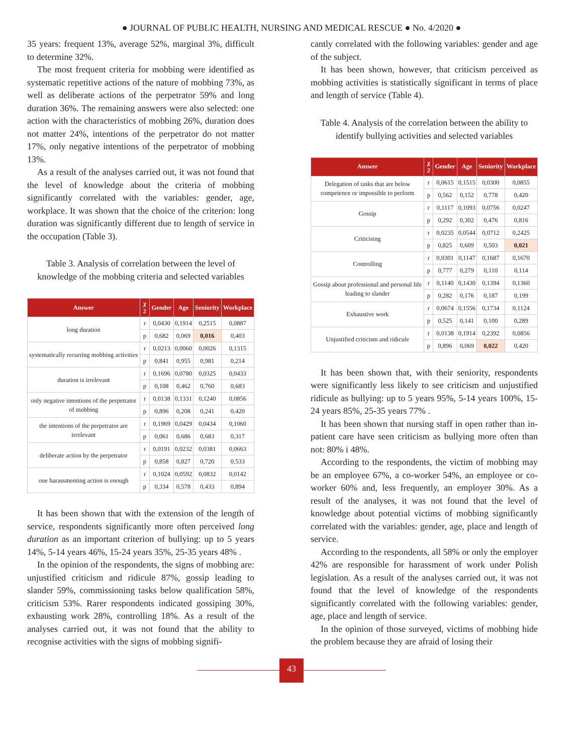● JOURNAL OF PUBLIC HEALTH, NURSING AND MEDICAL RESCUE ● No. 4/2020 ●
35 years: frequent 13%, average 52%, marginal 3%, difficult to determine 32%.
The most frequent criteria for mobbing were identified as systematic repetitive actions of the nature of mobbing 73%, as well as deliberate actions of the perpetrator 59% and long duration 36%. The remaining answers were also selected: one action with the characteristics of mobbing 26%, duration does not matter 24%, intentions of the perpetrator do not matter 17%, only negative intentions of the perpetrator of mobbing 13%.
As a result of the analyses carried out, it was not found that the level of knowledge about the criteria of mobbing significantly correlated with the variables: gender, age, workplace. It was shown that the choice of the criterion: long duration was significantly different due to length of service in the occupation (Table 3).
Table 3. Analysis of correlation between the level of knowledge of the mobbing criteria and selected variables
| Answer | χ 2 | Gender | Age | Seniority | Workplace |
| --- | --- | --- | --- | --- | --- |
| long duration | r | 0,0430 | 0,1914 | 0,2515 | 0,0887 |
| | p | 0,682 | 0,069 | 0,016 | 0,403 |
| systematically recurring mobbing activities | r | 0,0213 | 0,0060 | 0,0026 | 0,1315 |
| | p | 0,841 | 0,955 | 0,981 | 0,214 |
| duration is irrelevant | r | 0,1696 | 0,0780 | 0,0325 | 0,0433 |
| | p | 0,108 | 0,462 | 0,760 | 0,683 |
| only negative intentions of the perpetrator of mobbing | r | 0,0138 | 0,1331 | 0,1240 | 0,0856 |
| | p | 0,896 | 0,208 | 0,241 | 0,420 |
| the intentions of the perpetrator are irrelevant | r | 0,1969 | 0,0429 | 0,0434 | 0,1060 |
| | p | 0,061 | 0,686 | 0,683 | 0,317 |
| deliberate action by the perpetrator | r | 0,0191 | 0,0232 | 0,0381 | 0,0663 |
| | p | 0,858 | 0,827 | 0,720 | 0,533 |
| one harassmenting action is enough | r | 0,1024 | 0,0592 | 0,0832 | 0,0142 |
| | p | 0,334 | 0,578 | 0,433 | 0,894 |
It has been shown that with the extension of the length of service, respondents significantly more often perceived long duration as an important criterion of bullying: up to 5 years 14%, 5-14 years 46%, 15-24 years 35%, 25-35 years 48% .
In the opinion of the respondents, the signs of mobbing are: unjustified criticism and ridicule 87%, gossip leading to slander 59%, commissioning tasks below qualification 58%, criticism 53%. Rarer respondents indicated gossiping 30%, exhausting work 28%, controlling 18%. As a result of the analyses carried out, it was not found that the ability to recognise activities with the signs of mobbing signifi-
cantly correlated with the following variables: gender and age of the subject.
It has been shown, however, that criticism perceived as mobbing activities is statistically significant in terms of place and length of service (Table 4).
Table 4. Analysis of the correlation between the ability to identify bullying activities and selected variables
| Answer | χ 2 | Gender | Age | Seniority | Workplace |
| --- | --- | --- | --- | --- | --- |
| Delegation of tasks that are below competence or impossible to perform | r | 0,0615 | 0,1515 | 0,0300 | 0,0855 |
| | p | 0,562 | 0,152 | 0,778 | 0,420 |
| Gossip | r | 0,1117 | 0,1093 | 0,0756 | 0,0247 |
| | p | 0,292 | 0,302 | 0,476 | 0,816 |
| Criticising | r | 0,0235 | 0,0544 | 0,0712 | 0,2425 |
| | p | 0,825 | 0,609 | 0,503 | 0,021 |
| Controlling | r | 0,0301 | 0,1147 | 0,1687 | 0,1670 |
| | p | 0,777 | 0,279 | 0,110 | 0,114 |
| Gossip about professional and personal life leading to slander | r | 0,1140 | 0,1430 | 0,1394 | 0,1360 |
| | p | 0,282 | 0,176 | 0,187 | 0,199 |
| Exhaustive work | r | 0,0674 | 0,1556 | 0,1734 | 0,1124 |
| | p | 0,525 | 0,141 | 0,100 | 0,289 |
| Unjustified criticism and ridicule | r | 0,0138 | 0,1914 | 0,2392 | 0,0856 |
| | p | 0,896 | 0,069 | 0,022 | 0,420 |
It has been shown that, with their seniority, respondents were significantly less likely to see criticism and unjustified ridicule as bullying: up to 5 years 95%, 5-14 years 100%, 15-24 years 85%, 25-35 years 77% .
It has been shown that nursing staff in open rather than in-patient care have seen criticism as bullying more often than not: 80% i 48%.
According to the respondents, the victim of mobbing may be an employee 67%, a co-worker 54%, an employee or co-worker 60% and, less frequently, an employer 30%. As a result of the analyses, it was not found that the level of knowledge about potential victims of mobbing significantly correlated with the variables: gender, age, place and length of service.
According to the respondents, all 58% or only the employer 42% are responsible for harassment of work under Polish legislation. As a result of the analyses carried out, it was not found that the level of knowledge of the respondents significantly correlated with the following variables: gender, age, place and length of service.
In the opinion of those surveyed, victims of mobbing hide the problem because they are afraid of losing their
43